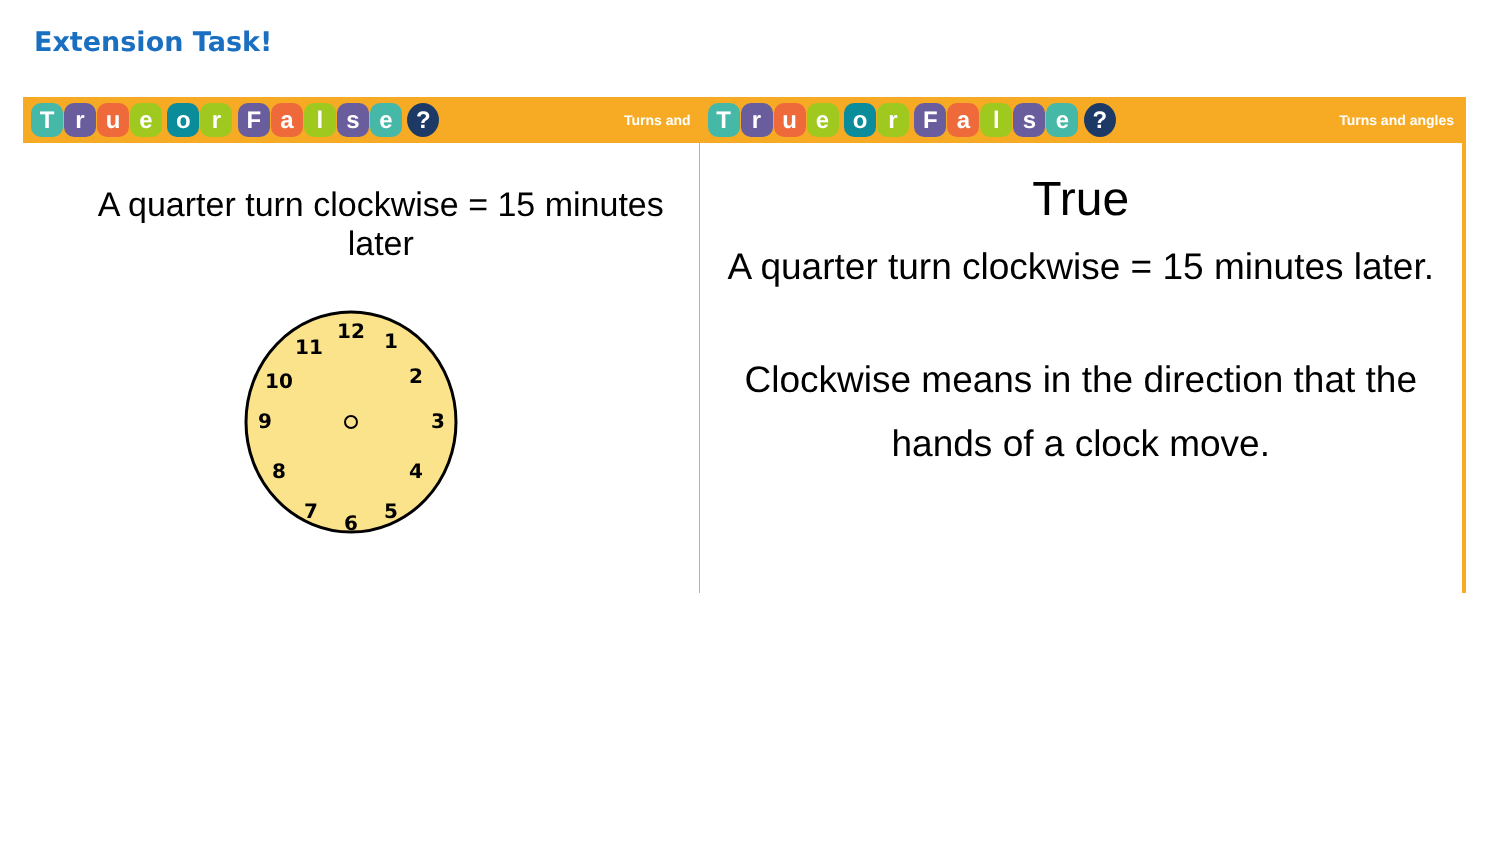Extension Task!
True or False ?
Turns and
A quarter turn clockwise = 15 minutes later
12
1
2
3
4
5
6
7
8
9
10
11
True or False ?
Turns and angles
True
A quarter turn clockwise = 15 minutes later.
Clockwise means in the direction that the
hands of a clock move.